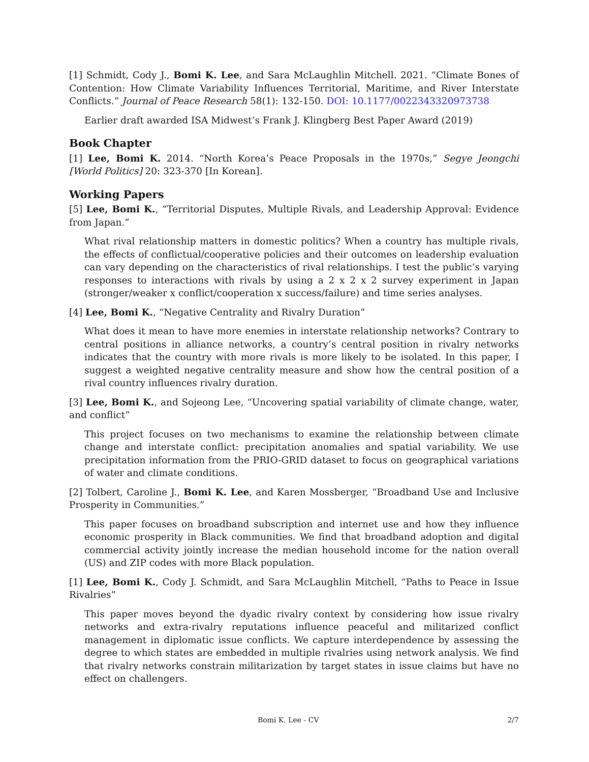[1] Schmidt, Cody J., Bomi K. Lee, and Sara McLaughlin Mitchell. 2021. “Climate Bones of Contention: How Climate Variability Influences Territorial, Maritime, and River Interstate Conflicts.” Journal of Peace Research 58(1): 132-150. DOI: 10.1177/0022343320973738
Earlier draft awarded ISA Midwest’s Frank J. Klingberg Best Paper Award (2019)
Book Chapter
[1] Lee, Bomi K. 2014. “North Korea’s Peace Proposals in the 1970s,” Segye Jeongchi [World Politics] 20: 323-370 [In Korean].
Working Papers
[5] Lee, Bomi K., “Territorial Disputes, Multiple Rivals, and Leadership Approval: Evidence from Japan.”
What rival relationship matters in domestic politics? When a country has multiple rivals, the effects of conflictual/cooperative policies and their outcomes on leadership evaluation can vary depending on the characteristics of rival relationships. I test the public’s varying responses to interactions with rivals by using a 2 x 2 x 2 survey experiment in Japan (stronger/weaker x conflict/cooperation x success/failure) and time series analyses.
[4] Lee, Bomi K., “Negative Centrality and Rivalry Duration”
What does it mean to have more enemies in interstate relationship networks? Contrary to central positions in alliance networks, a country’s central position in rivalry networks indicates that the country with more rivals is more likely to be isolated. In this paper, I suggest a weighted negative centrality measure and show how the central position of a rival country influences rivalry duration.
[3] Lee, Bomi K., and Sojeong Lee, “Uncovering spatial variability of climate change, water, and conflict”
This project focuses on two mechanisms to examine the relationship between climate change and interstate conflict: precipitation anomalies and spatial variability. We use precipitation information from the PRIO-GRID dataset to focus on geographical variations of water and climate conditions.
[2] Tolbert, Caroline J., Bomi K. Lee, and Karen Mossberger, “Broadband Use and Inclusive Prosperity in Communities.”
This paper focuses on broadband subscription and internet use and how they influence economic prosperity in Black communities. We find that broadband adoption and digital commercial activity jointly increase the median household income for the nation overall (US) and ZIP codes with more Black population.
[1] Lee, Bomi K., Cody J. Schmidt, and Sara McLaughlin Mitchell, “Paths to Peace in Issue Rivalries”
This paper moves beyond the dyadic rivalry context by considering how issue rivalry networks and extra-rivalry reputations influence peaceful and militarized conflict management in diplomatic issue conflicts. We capture interdependence by assessing the degree to which states are embedded in multiple rivalries using network analysis. We find that rivalry networks constrain militarization by target states in issue claims but have no effect on challengers.
Bomi K. Lee - CV 2/7